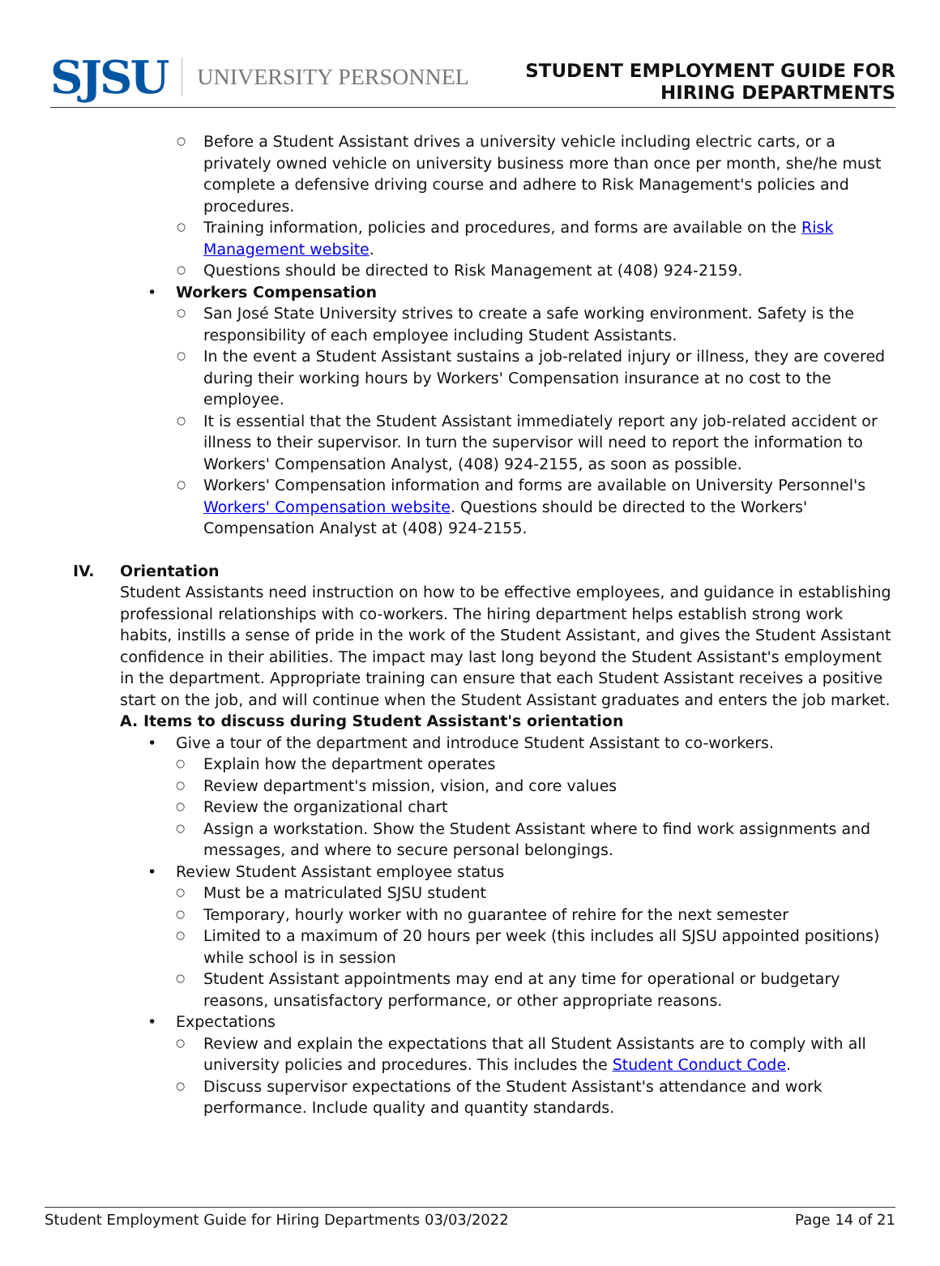SJSU UNIVERSITY PERSONNEL
STUDENT EMPLOYMENT GUIDE FOR
HIRING DEPARTMENTS
Before a Student Assistant drives a university vehicle including electric carts, or a privately owned vehicle on university business more than once per month, she/he must complete a defensive driving course and adhere to Risk Management's policies and procedures.
Training information, policies and procedures, and forms are available on the Risk Management website.
Questions should be directed to Risk Management at (408) 924-2159.
Workers Compensation
San José State University strives to create a safe working environment. Safety is the responsibility of each employee including Student Assistants.
In the event a Student Assistant sustains a job-related injury or illness, they are covered during their working hours by Workers' Compensation insurance at no cost to the employee.
It is essential that the Student Assistant immediately report any job-related accident or illness to their supervisor. In turn the supervisor will need to report the information to Workers' Compensation Analyst, (408) 924-2155, as soon as possible.
Workers' Compensation information and forms are available on University Personnel's Workers' Compensation website. Questions should be directed to the Workers' Compensation Analyst at (408) 924-2155.
IV. Orientation
Student Assistants need instruction on how to be effective employees, and guidance in establishing professional relationships with co-workers. The hiring department helps establish strong work habits, instills a sense of pride in the work of the Student Assistant, and gives the Student Assistant confidence in their abilities. The impact may last long beyond the Student Assistant's employment in the department. Appropriate training can ensure that each Student Assistant receives a positive start on the job, and will continue when the Student Assistant graduates and enters the job market.
A. Items to discuss during Student Assistant's orientation
Give a tour of the department and introduce Student Assistant to co-workers.
Explain how the department operates
Review department's mission, vision, and core values
Review the organizational chart
Assign a workstation. Show the Student Assistant where to find work assignments and messages, and where to secure personal belongings.
Review Student Assistant employee status
Must be a matriculated SJSU student
Temporary, hourly worker with no guarantee of rehire for the next semester
Limited to a maximum of 20 hours per week (this includes all SJSU appointed positions) while school is in session
Student Assistant appointments may end at any time for operational or budgetary reasons, unsatisfactory performance, or other appropriate reasons.
Expectations
Review and explain the expectations that all Student Assistants are to comply with all university policies and procedures. This includes the Student Conduct Code.
Discuss supervisor expectations of the Student Assistant's attendance and work performance. Include quality and quantity standards.
Student Employment Guide for Hiring Departments 03/03/2022 Page 14 of 21